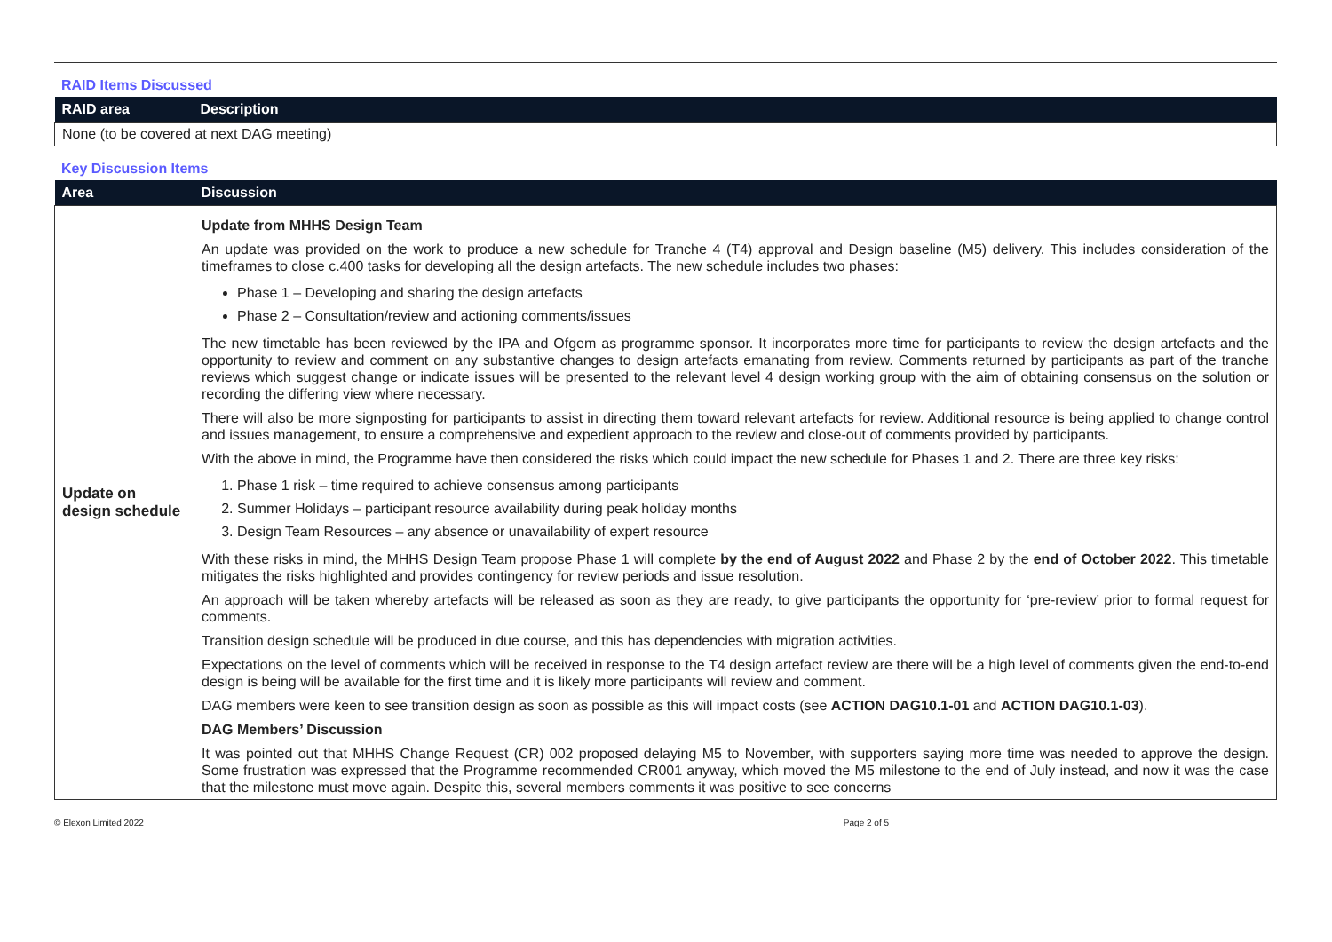RAID Items Discussed
| RAID area | Description |
| --- | --- |
| None (to be covered at next DAG meeting) | |
Key Discussion Items
| Area | Discussion |
| --- | --- |
| Update on design schedule | Update from MHHS Design Team An update was provided on the work to produce a new schedule for Tranche 4 (T4) approval and Design baseline (M5) delivery. This includes consideration of the timeframes to close c.400 tasks for developing all the design artefacts. The new schedule includes two phases: Phase 1 – Developing and sharing the design artefacts Phase 2 – Consultation/review and actioning comments/issues The new timetable has been reviewed by the IPA and Ofgem as programme sponsor. It incorporates more time for participants to review the design artefacts and the opportunity to review and comment on any substantive changes to design artefacts emanating from review. Comments returned by participants as part of the tranche reviews which suggest change or indicate issues will be presented to the relevant level 4 design working group with the aim of obtaining consensus on the solution or recording the differing view where necessary. There will also be more signposting for participants to assist in directing them toward relevant artefacts for review. Additional resource is being applied to change control and issues management, to ensure a comprehensive and expedient approach to the review and close-out of comments provided by participants. With the above in mind, the Programme have then considered the risks which could impact the new schedule for Phases 1 and 2. There are three key risks: 1. Phase 1 risk – time required to achieve consensus among participants 2. Summer Holidays – participant resource availability during peak holiday months 3. Design Team Resources – any absence or unavailability of expert resource With these risks in mind, the MHHS Design Team propose Phase 1 will complete by the end of August 2022 and Phase 2 by the end of October 2022 . This timetable mitigates the risks highlighted and provides contingency for review periods and issue resolution. An approach will be taken whereby artefacts will be released as soon as they are ready, to give participants the opportunity for ‘pre-review’ prior to formal request for comments. Transition design schedule will be produced in due course, and this has dependencies with migration activities. Expectations on the level of comments which will be received in response to the T4 design artefact review are there will be a high level of comments given the end-to-end design is being will be available for the first time and it is likely more participants will review and comment. DAG members were keen to see transition design as soon as possible as this will impact costs (see ACTION DAG10.1-01 and ACTION DAG10.1-03 ). DAG Members’ Discussion It was pointed out that MHHS Change Request (CR) 002 proposed delaying M5 to November, with supporters saying more time was needed to approve the design. Some frustration was expressed that the Programme recommended CR001 anyway, which moved the M5 milestone to the end of July instead, and now it was the case that the milestone must move again. Despite this, several members comments it was positive to see concerns |
© Elexon Limited 2022 Page 2 of 5